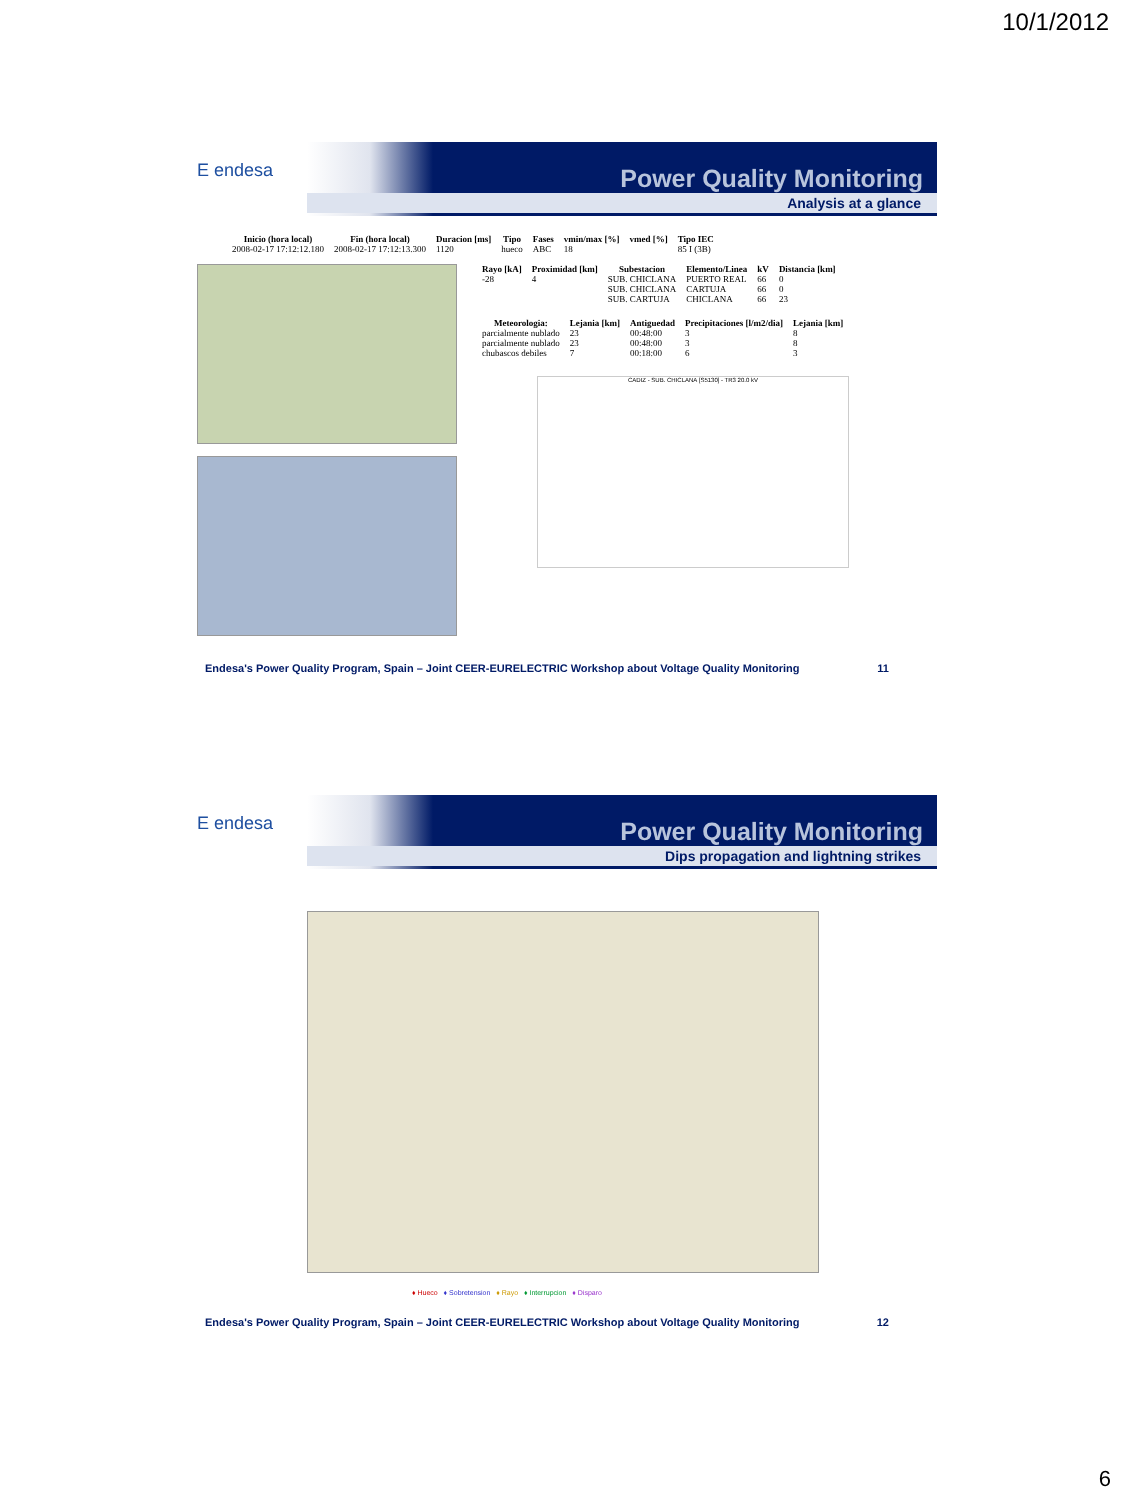10/1/2012
E endesa
Power Quality Monitoring
Analysis at a glance
| Inicio (hora local) | Fin (hora local) | Duracion [ms] | Tipo | Fases | vmin/max [%] | vmed [%] | Tipo IEC |
| --- | --- | --- | --- | --- | --- | --- | --- |
| 2008-02-17 17:12:12.180 | 2008-02-17 17:12:13.300 | 1120 | hueco | ABC | 18 | | 85 I (3B) |
| Rayo [kA] | Proximidad [km] | Subestacion | Elemento/Linea | kV | Distancia [km] |
| --- | --- | --- | --- | --- | --- |
| -28 | 4 | SUB. CHICLANA | PUERTO REAL | 66 | 0 |
| | | SUB. CHICLANA | CARTUJA | 66 | 0 |
| | | SUB. CARTUJA | CHICLANA | 66 | 23 |
| Meteorologia: | Lejania [km] | Antiguedad | Precipitaciones [l/m2/dia] | Lejania [km] |
| --- | --- | --- | --- | --- |
| parcialmente nublado | 23 | 00:48:00 | 3 | 8 |
| parcialmente nublado | 23 | 00:48:00 | 3 | 8 |
| chubascos debiles | 7 | 00:18:00 | 6 | 3 |
CADIZ - SUB. CHICLANA [S5130] - TR3 20.0 kV
Endesa's Power Quality Program, Spain – Joint CEER-EURELECTRIC Workshop about Voltage Quality Monitoring 11
E endesa
Power Quality Monitoring
Dips propagation and lightning strikes
♦ Hueco ♦ Sobretension ♦ Rayo ♦ Interrupcion ♦ Disparo
Endesa's Power Quality Program, Spain – Joint CEER-EURELECTRIC Workshop about Voltage Quality Monitoring 12
6